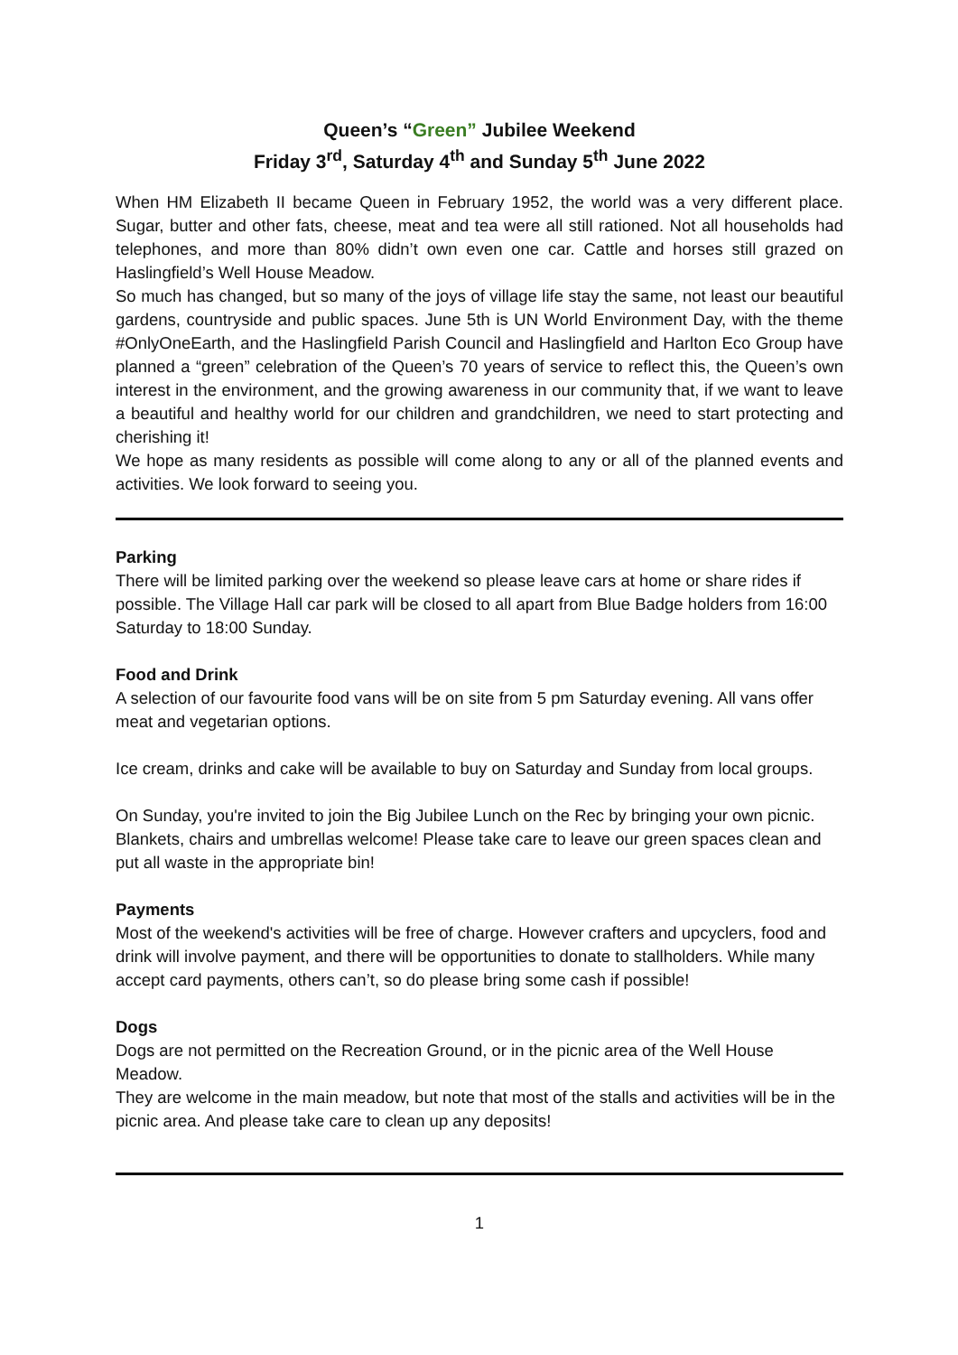Queen’s “Green” Jubilee Weekend
Friday 3<sup>rd</sup>, Saturday 4<sup>th</sup> and Sunday 5<sup>th</sup> June 2022
When HM Elizabeth II became Queen in February 1952, the world was a very different place. Sugar, butter and other fats, cheese, meat and tea were all still rationed. Not all households had telephones, and more than 80% didn’t own even one car. Cattle and horses still grazed on Haslingfield’s Well House Meadow.
So much has changed, but so many of the joys of village life stay the same, not least our beautiful gardens, countryside and public spaces. June 5th is UN World Environment Day, with the theme #OnlyOneEarth, and the Haslingfield Parish Council and Haslingfield and Harlton Eco Group have planned a “green” celebration of the Queen’s 70 years of service to reflect this, the Queen’s own interest in the environment, and the growing awareness in our community that, if we want to leave a beautiful and healthy world for our children and grandchildren, we need to start protecting and cherishing it!
We hope as many residents as possible will come along to any or all of the planned events and activities. We look forward to seeing you.
Parking
There will be limited parking over the weekend so please leave cars at home or share rides if possible. The Village Hall car park will be closed to all apart from Blue Badge holders from 16:00 Saturday to 18:00 Sunday.
Food and Drink
A selection of our favourite food vans will be on site from 5 pm Saturday evening. All vans offer meat and vegetarian options.
Ice cream, drinks and cake will be available to buy on Saturday and Sunday from local groups.
On Sunday, you're invited to join the Big Jubilee Lunch on the Rec by bringing your own picnic. Blankets, chairs and umbrellas welcome! Please take care to leave our green spaces clean and put all waste in the appropriate bin!
Payments
Most of the weekend's activities will be free of charge. However crafters and upcyclers, food and drink will involve payment, and there will be opportunities to donate to stallholders. While many accept card payments, others can’t, so do please bring some cash if possible!
Dogs
Dogs are not permitted on the Recreation Ground, or in the picnic area of the Well House Meadow.
They are welcome in the main meadow, but note that most of the stalls and activities will be in the picnic area. And please take care to clean up any deposits!
1